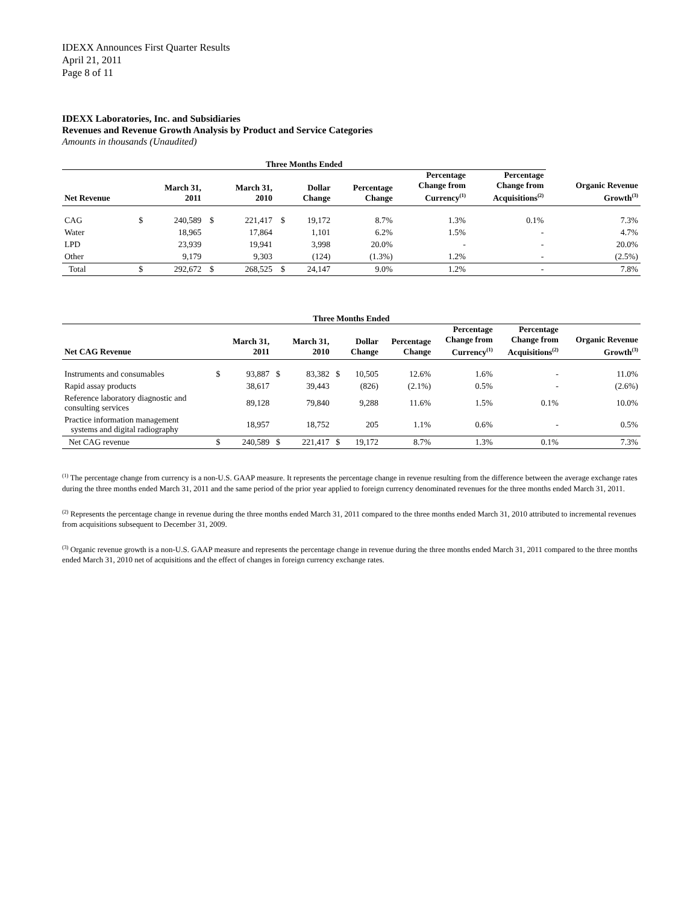IDEXX Announces First Quarter Results
April 21, 2011
Page 8 of 11
IDEXX Laboratories, Inc. and Subsidiaries
Revenues and Revenue Growth Analysis by Product and Service Categories
Amounts in thousands (Unaudited)
| Three Months Ended | | | | | | | | | | |
| --- | --- | --- | --- | --- | --- | --- | --- | --- | --- | --- |
| Net Revenue | | March 31, 2011 | | March 31, 2010 | | Dollar Change | Percentage Change | Percentage Change from Currency<sup>(1)</sup> | Percentage Change from Acquisitions<sup>(2)</sup> | Organic Revenue Growth<sup>(3)</sup> |
| CAG | $ | 240,589 | $ | 221,417 | $ | 19,172 | 8.7% | 1.3% | 0.1% | 7.3% |
| Water | | 18,965 | | 17,864 | | 1,101 | 6.2% | 1.5% | - | 4.7% |
| LPD | | 23,939 | | 19,941 | | 3,998 | 20.0% | - | - | 20.0% |
| Other | | 9,179 | | 9,303 | | (124) | (1.3%) | 1.2% | - | (2.5%) |
| Total | $ | 292,672 | $ | 268,525 | $ | 24,147 | 9.0% | 1.2% | - | 7.8% |
| Three Months Ended | | | | | | | | | | |
| --- | --- | --- | --- | --- | --- | --- | --- | --- | --- | --- |
| Net CAG Revenue | | March 31, 2011 | | March 31, 2010 | | Dollar Change | Percentage Change | Percentage Change from Currency<sup>(1)</sup> | Percentage Change from Acquisitions<sup>(2)</sup> | Organic Revenue Growth<sup>(3)</sup> |
| Instruments and consumables | $ | 93,887 | $ | 83,382 | $ | 10,505 | 12.6% | 1.6% | - | 11.0% |
| Rapid assay products | | 38,617 | | 39,443 | | (826) | (2.1%) | 0.5% | - | (2.6%) |
| Reference laboratory diagnostic and consulting services | | 89,128 | | 79,840 | | 9,288 | 11.6% | 1.5% | 0.1% | 10.0% |
| Practice information management systems and digital radiography | | 18,957 | | 18,752 | | 205 | 1.1% | 0.6% | - | 0.5% |
| Net CAG revenue | $ | 240,589 | $ | 221,417 | $ | 19,172 | 8.7% | 1.3% | 0.1% | 7.3% |
<sup>(1)</sup> The percentage change from currency is a non-U.S. GAAP measure. It represents the percentage change in revenue resulting from the difference between the average exchange rates during the three months ended March 31, 2011 and the same period of the prior year applied to foreign currency denominated revenues for the three months ended March 31, 2011.
<sup>(2)</sup> Represents the percentage change in revenue during the three months ended March 31, 2011 compared to the three months ended March 31, 2010 attributed to incremental revenues from acquisitions subsequent to December 31, 2009.
<sup>(3)</sup> Organic revenue growth is a non-U.S. GAAP measure and represents the percentage change in revenue during the three months ended March 31, 2011 compared to the three months ended March 31, 2010 net of acquisitions and the effect of changes in foreign currency exchange rates.